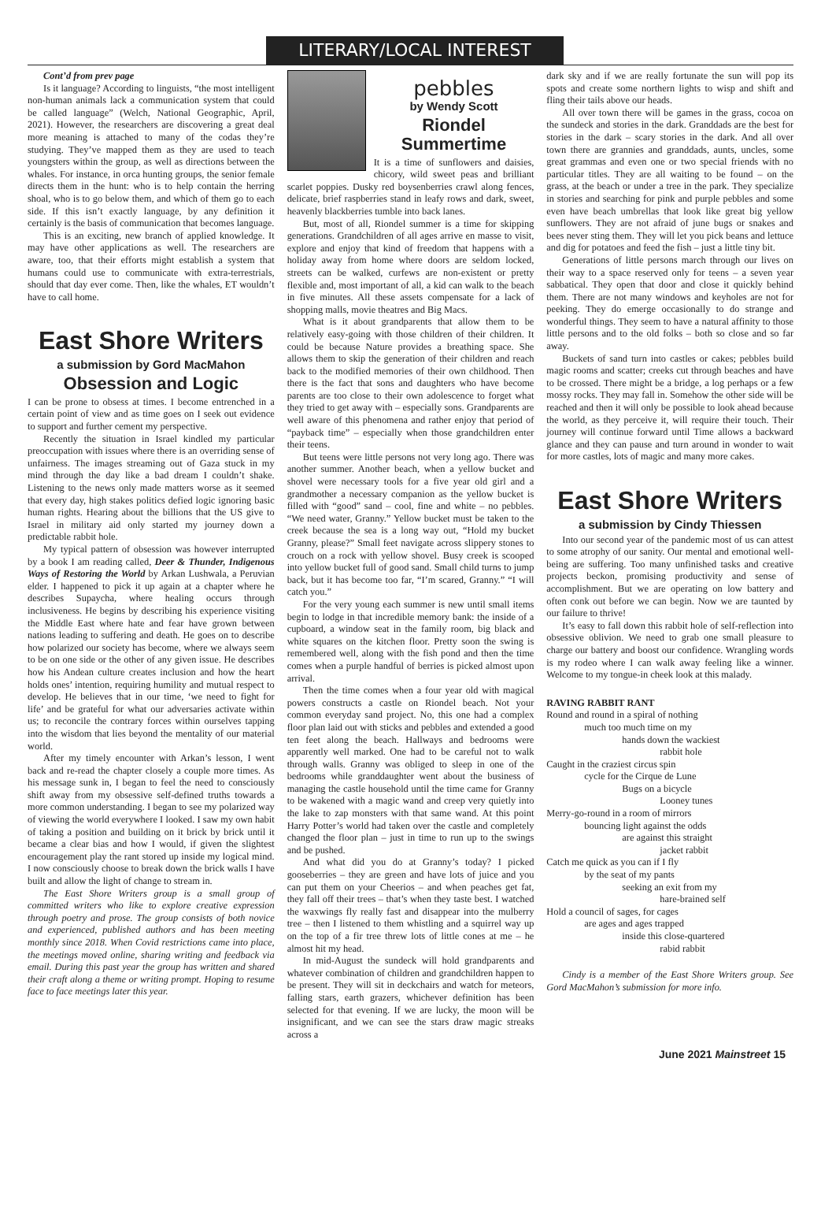LITERARY/LOCAL INTEREST
Cont’d from prev page
Is it language? According to linguists, “the most intelligent non-human animals lack a communication system that could be called language” (Welch, National Geographic, April, 2021). However, the researchers are discovering a great deal more meaning is attached to many of the codas they’re studying. They’ve mapped them as they are used to teach youngsters within the group, as well as directions between the whales. For instance, in orca hunting groups, the senior female directs them in the hunt: who is to help contain the herring shoal, who is to go below them, and which of them go to each side. If this isn’t exactly language, by any definition it certainly is the basis of communication that becomes language.
This is an exciting, new branch of applied knowledge. It may have other applications as well. The researchers are aware, too, that their efforts might establish a system that humans could use to communicate with extra-terrestrials, should that day ever come. Then, like the whales, ET wouldn’t have to call home.
East Shore Writers
a submission by Gord MacMahon
Obsession and Logic
I can be prone to obsess at times. I become entrenched in a certain point of view and as time goes on I seek out evidence to support and further cement my perspective.
Recently the situation in Israel kindled my particular preoccupation with issues where there is an overriding sense of unfairness. The images streaming out of Gaza stuck in my mind through the day like a bad dream I couldn’t shake. Listening to the news only made matters worse as it seemed that every day, high stakes politics defied logic ignoring basic human rights. Hearing about the billions that the US give to Israel in military aid only started my journey down a predictable rabbit hole.
My typical pattern of obsession was however interrupted by a book I am reading called, Deer & Thunder, Indigenous Ways of Restoring the World by Arkan Lushwala, a Peruvian elder. I happened to pick it up again at a chapter where he describes Supaycha, where healing occurs through inclusiveness. He begins by describing his experience visiting the Middle East where hate and fear have grown between nations leading to suffering and death. He goes on to describe how polarized our society has become, where we always seem to be on one side or the other of any given issue. He describes how his Andean culture creates inclusion and how the heart holds ones’ intention, requiring humility and mutual respect to develop. He believes that in our time, ‘we need to fight for life’ and be grateful for what our adversaries activate within us; to reconcile the contrary forces within ourselves tapping into the wisdom that lies beyond the mentality of our material world.
After my timely encounter with Arkan’s lesson, I went back and re-read the chapter closely a couple more times. As his message sunk in, I began to feel the need to consciously shift away from my obsessive self-defined truths towards a more common understanding. I began to see my polarized way of viewing the world everywhere I looked. I saw my own habit of taking a position and building on it brick by brick until it became a clear bias and how I would, if given the slightest encouragement play the rant stored up inside my logical mind. I now consciously choose to break down the brick walls I have built and allow the light of change to stream in.
The East Shore Writers group is a small group of committed writers who like to explore creative expression through poetry and prose. The group consists of both novice and experienced, published authors and has been meeting monthly since 2018. When Covid restrictions came into place, the meetings moved online, sharing writing and feedback via email. During this past year the group has written and shared their craft along a theme or writing prompt. Hoping to resume face to face meetings later this year.
pebbles
by Wendy Scott
Riondel Summertime
It is a time of sunflowers and daisies, chicory, wild sweet peas and brilliant scarlet poppies. Dusky red boysenberries crawl along fences, delicate, brief raspberries stand in leafy rows and dark, sweet, heavenly blackberries tumble into back lanes.
But, most of all, Riondel summer is a time for skipping generations. Grandchildren of all ages arrive en masse to visit, explore and enjoy that kind of freedom that happens with a holiday away from home where doors are seldom locked, streets can be walked, curfews are non-existent or pretty flexible and, most important of all, a kid can walk to the beach in five minutes. All these assets compensate for a lack of shopping malls, movie theatres and Big Macs.
What is it about grandparents that allow them to be relatively easy-going with those children of their children. It could be because Nature provides a breathing space. She allows them to skip the generation of their children and reach back to the modified memories of their own childhood. Then there is the fact that sons and daughters who have become parents are too close to their own adolescence to forget what they tried to get away with – especially sons. Grandparents are well aware of this phenomena and rather enjoy that period of “payback time” – especially when those grandchildren enter their teens.
But teens were little persons not very long ago. There was another summer. Another beach, when a yellow bucket and shovel were necessary tools for a five year old girl and a grandmother a necessary companion as the yellow bucket is filled with “good” sand – cool, fine and white – no pebbles. “We need water, Granny.” Yellow bucket must be taken to the creek because the sea is a long way out, “Hold my bucket Granny, please?” Small feet navigate across slippery stones to crouch on a rock with yellow shovel. Busy creek is scooped into yellow bucket full of good sand. Small child turns to jump back, but it has become too far, “I’m scared, Granny.” “I will catch you.”
For the very young each summer is new until small items begin to lodge in that incredible memory bank: the inside of a cupboard, a window seat in the family room, big black and white squares on the kitchen floor. Pretty soon the swing is remembered well, along with the fish pond and then the time comes when a purple handful of berries is picked almost upon arrival.
Then the time comes when a four year old with magical powers constructs a castle on Riondel beach. Not your common everyday sand project. No, this one had a complex floor plan laid out with sticks and pebbles and extended a good ten feet along the beach. Hallways and bedrooms were apparently well marked. One had to be careful not to walk through walls. Granny was obliged to sleep in one of the bedrooms while granddaughter went about the business of managing the castle household until the time came for Granny to be wakened with a magic wand and creep very quietly into the lake to zap monsters with that same wand. At this point Harry Potter’s world had taken over the castle and completely changed the floor plan – just in time to run up to the swings and be pushed.
And what did you do at Granny’s today? I picked gooseberries – they are green and have lots of juice and you can put them on your Cheerios – and when peaches get fat, they fall off their trees – that’s when they taste best. I watched the waxwings fly really fast and disappear into the mulberry tree – then I listened to them whistling and a squirrel way up on the top of a fir tree threw lots of little cones at me – he almost hit my head.
In mid-August the sundeck will hold grandparents and whatever combination of children and grandchildren happen to be present. They will sit in deckchairs and watch for meteors, falling stars, earth grazers, whichever definition has been selected for that evening. If we are lucky, the moon will be insignificant, and we can see the stars draw magic streaks across a
dark sky and if we are really fortunate the sun will pop its spots and create some northern lights to wisp and shift and fling their tails above our heads.
All over town there will be games in the grass, cocoa on the sundeck and stories in the dark. Granddads are the best for stories in the dark – scary stories in the dark. And all over town there are grannies and granddads, aunts, uncles, some great grammas and even one or two special friends with no particular titles. They are all waiting to be found – on the grass, at the beach or under a tree in the park. They specialize in stories and searching for pink and purple pebbles and some even have beach umbrellas that look like great big yellow sunflowers. They are not afraid of june bugs or snakes and bees never sting them. They will let you pick beans and lettuce and dig for potatoes and feed the fish – just a little tiny bit.
Generations of little persons march through our lives on their way to a space reserved only for teens – a seven year sabbatical. They open that door and close it quickly behind them. There are not many windows and keyholes are not for peeking. They do emerge occasionally to do strange and wonderful things. They seem to have a natural affinity to those little persons and to the old folks – both so close and so far away.
Buckets of sand turn into castles or cakes; pebbles build magic rooms and scatter; creeks cut through beaches and have to be crossed. There might be a bridge, a log perhaps or a few mossy rocks. They may fall in. Somehow the other side will be reached and then it will only be possible to look ahead because the world, as they perceive it, will require their touch. Their journey will continue forward until Time allows a backward glance and they can pause and turn around in wonder to wait for more castles, lots of magic and many more cakes.
East Shore Writers
a submission by Cindy Thiessen
Into our second year of the pandemic most of us can attest to some atrophy of our sanity. Our mental and emotional well-being are suffering. Too many unfinished tasks and creative projects beckon, promising productivity and sense of accomplishment. But we are operating on low battery and often conk out before we can begin. Now we are taunted by our failure to thrive!
It’s easy to fall down this rabbit hole of self-reflection into obsessive oblivion. We need to grab one small pleasure to charge our battery and boost our confidence. Wrangling words is my rodeo where I can walk away feeling like a winner. Welcome to my tongue-in cheek look at this malady.
RAVING RABBIT RANT
Round and round in a spiral of nothing
much too much time on my
hands down the wackiest
rabbit hole
Caught in the craziest circus spin
cycle for the Cirque de Lune
Bugs on a bicycle
Looney tunes
Merry-go-round in a room of mirrors
bouncing light against the odds
are against this straight
jacket rabbit
Catch me quick as you can if I fly
by the seat of my pants
seeking an exit from my
hare-brained self
Hold a council of sages, for cages
are ages and ages trapped
inside this close-quartered
rabid rabbit
Cindy is a member of the East Shore Writers group. See Gord MacMahon’s submission for more info.
June 2021 Mainstreet 15